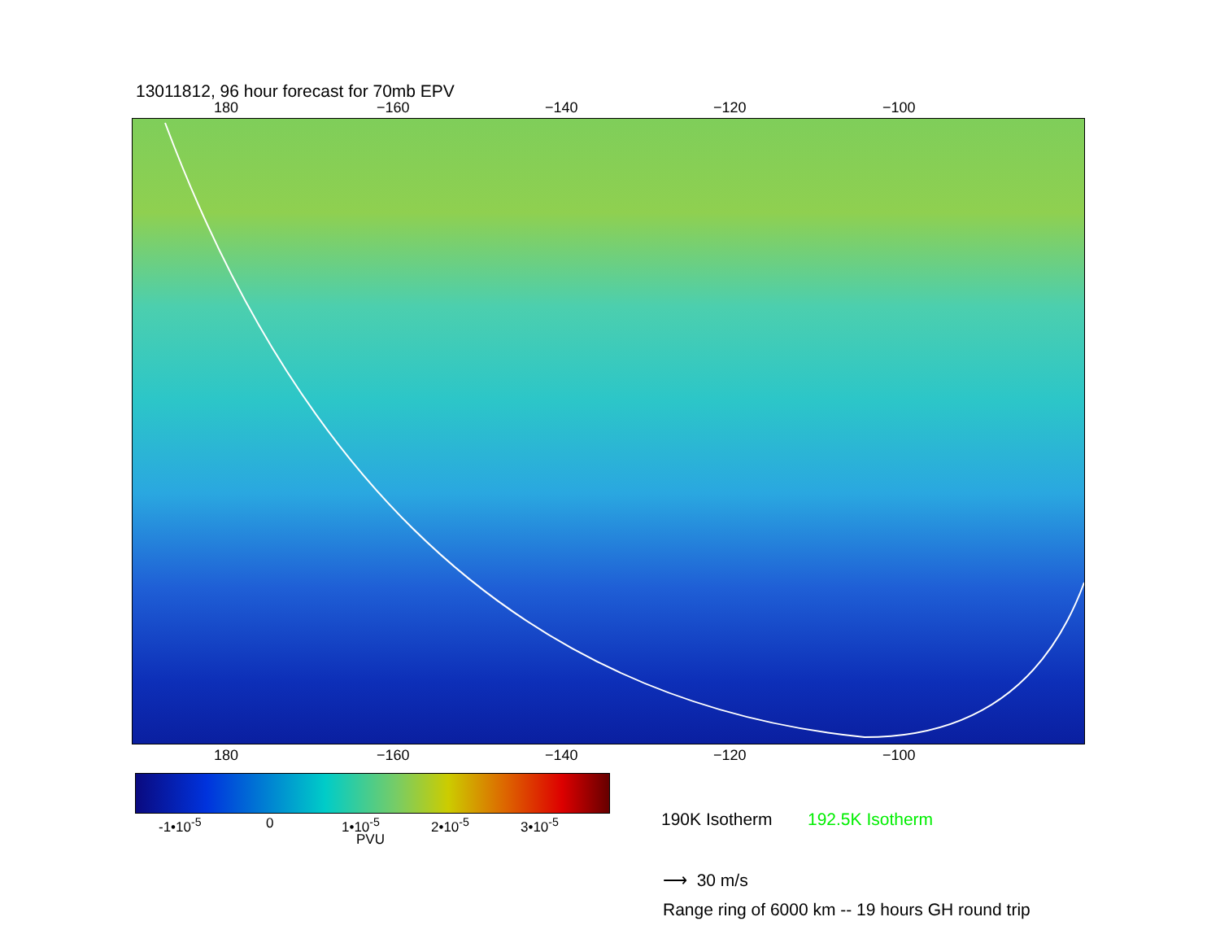13011812, 96 hour forecast for 70mb EPV
180 −160 −140 −120 −100
180 −160 −140 −120 −100
-1•10<sup>-5</sup> 0 1•10<sup>-5</sup> 2•10<sup>-5</sup> 3•10<sup>-5</sup>
PVU
190K Isotherm 192.5K Isotherm
⟶ 30 m/s
Range ring of 6000 km -- 19 hours GH round trip